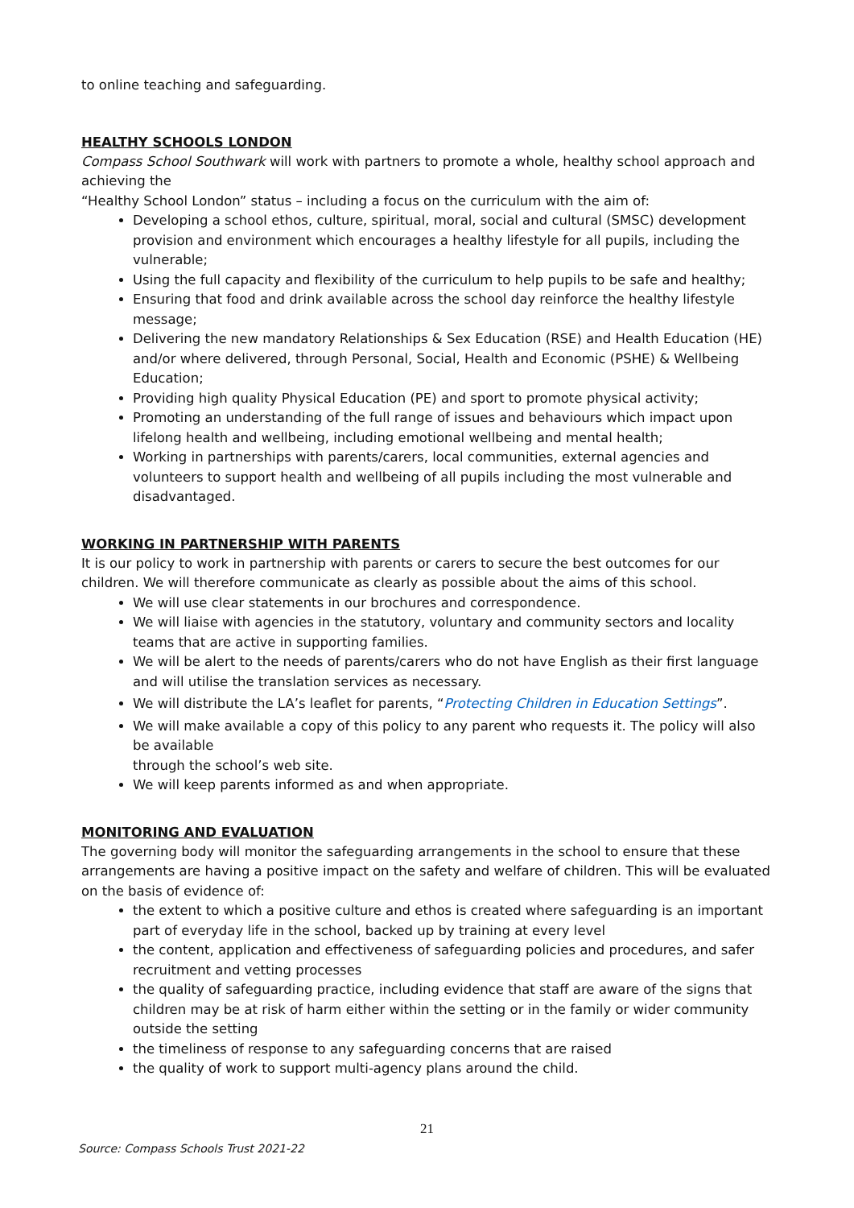to online teaching and safeguarding.
HEALTHY SCHOOLS LONDON
Compass School Southwark will work with partners to promote a whole, healthy school approach and achieving the
“Healthy School London” status – including a focus on the curriculum with the aim of:
Developing a school ethos, culture, spiritual, moral, social and cultural (SMSC) development provision and environment which encourages a healthy lifestyle for all pupils, including the vulnerable;
Using the full capacity and flexibility of the curriculum to help pupils to be safe and healthy;
Ensuring that food and drink available across the school day reinforce the healthy lifestyle message;
Delivering the new mandatory Relationships & Sex Education (RSE) and Health Education (HE) and/or where delivered, through Personal, Social, Health and Economic (PSHE) & Wellbeing Education;
Providing high quality Physical Education (PE) and sport to promote physical activity;
Promoting an understanding of the full range of issues and behaviours which impact upon lifelong health and wellbeing, including emotional wellbeing and mental health;
Working in partnerships with parents/carers, local communities, external agencies and volunteers to support health and wellbeing of all pupils including the most vulnerable and disadvantaged.
WORKING IN PARTNERSHIP WITH PARENTS
It is our policy to work in partnership with parents or carers to secure the best outcomes for our children. We will therefore communicate as clearly as possible about the aims of this school.
We will use clear statements in our brochures and correspondence.
We will liaise with agencies in the statutory, voluntary and community sectors and locality teams that are active in supporting families.
We will be alert to the needs of parents/carers who do not have English as their first language and will utilise the translation services as necessary.
We will distribute the LA’s leaflet for parents, “Protecting Children in Education Settings”.
We will make available a copy of this policy to any parent who requests it. The policy will also be available
through the school’s web site.
We will keep parents informed as and when appropriate.
MONITORING AND EVALUATION
The governing body will monitor the safeguarding arrangements in the school to ensure that these arrangements are having a positive impact on the safety and welfare of children. This will be evaluated on the basis of evidence of:
the extent to which a positive culture and ethos is created where safeguarding is an important part of everyday life in the school, backed up by training at every level
the content, application and effectiveness of safeguarding policies and procedures, and safer recruitment and vetting processes
the quality of safeguarding practice, including evidence that staff are aware of the signs that children may be at risk of harm either within the setting or in the family or wider community outside the setting
the timeliness of response to any safeguarding concerns that are raised
the quality of work to support multi-agency plans around the child.
21
Source: Compass Schools Trust 2021-22